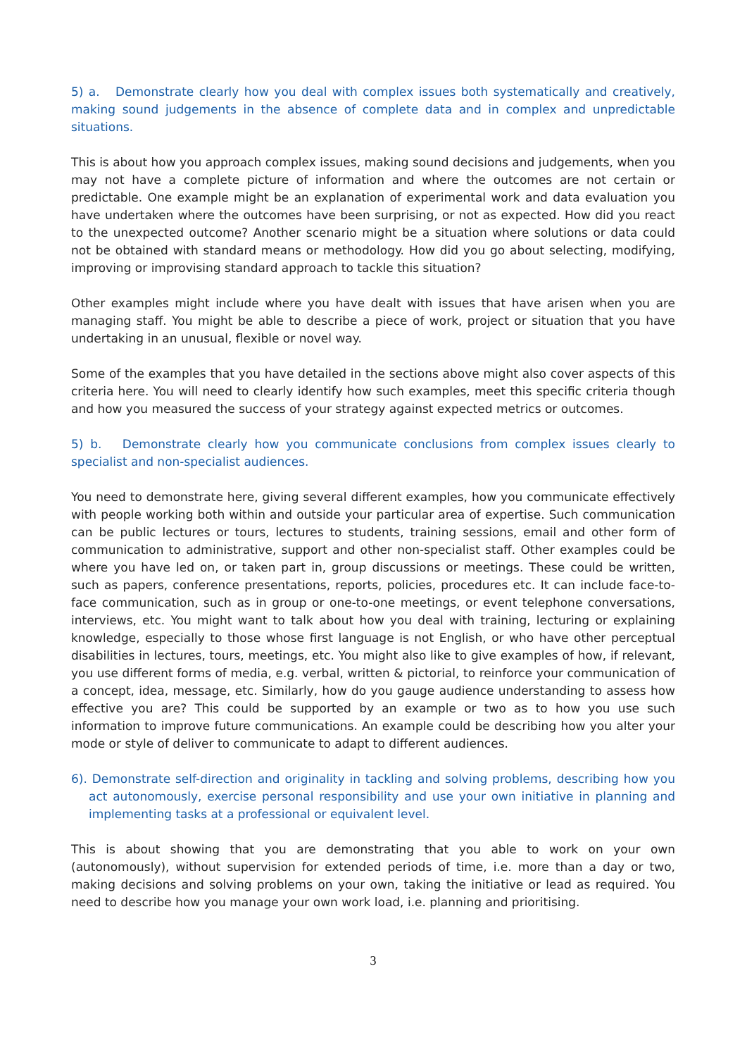5) a. Demonstrate clearly how you deal with complex issues both systematically and creatively, making sound judgements in the absence of complete data and in complex and unpredictable situations.
This is about how you approach complex issues, making sound decisions and judgements, when you may not have a complete picture of information and where the outcomes are not certain or predictable. One example might be an explanation of experimental work and data evaluation you have undertaken where the outcomes have been surprising, or not as expected. How did you react to the unexpected outcome? Another scenario might be a situation where solutions or data could not be obtained with standard means or methodology. How did you go about selecting, modifying, improving or improvising standard approach to tackle this situation?
Other examples might include where you have dealt with issues that have arisen when you are managing staff. You might be able to describe a piece of work, project or situation that you have undertaking in an unusual, flexible or novel way.
Some of the examples that you have detailed in the sections above might also cover aspects of this criteria here. You will need to clearly identify how such examples, meet this specific criteria though and how you measured the success of your strategy against expected metrics or outcomes.
5) b. Demonstrate clearly how you communicate conclusions from complex issues clearly to specialist and non-specialist audiences.
You need to demonstrate here, giving several different examples, how you communicate effectively with people working both within and outside your particular area of expertise. Such communication can be public lectures or tours, lectures to students, training sessions, email and other form of communication to administrative, support and other non-specialist staff. Other examples could be where you have led on, or taken part in, group discussions or meetings. These could be written, such as papers, conference presentations, reports, policies, procedures etc. It can include face-to-face communication, such as in group or one-to-one meetings, or event telephone conversations, interviews, etc. You might want to talk about how you deal with training, lecturing or explaining knowledge, especially to those whose first language is not English, or who have other perceptual disabilities in lectures, tours, meetings, etc. You might also like to give examples of how, if relevant, you use different forms of media, e.g. verbal, written & pictorial, to reinforce your communication of a concept, idea, message, etc. Similarly, how do you gauge audience understanding to assess how effective you are? This could be supported by an example or two as to how you use such information to improve future communications. An example could be describing how you alter your mode or style of deliver to communicate to adapt to different audiences.
6). Demonstrate self-direction and originality in tackling and solving problems, describing how you act autonomously, exercise personal responsibility and use your own initiative in planning and implementing tasks at a professional or equivalent level.
This is about showing that you are demonstrating that you able to work on your own (autonomously), without supervision for extended periods of time, i.e. more than a day or two, making decisions and solving problems on your own, taking the initiative or lead as required. You need to describe how you manage your own work load, i.e. planning and prioritising.
3